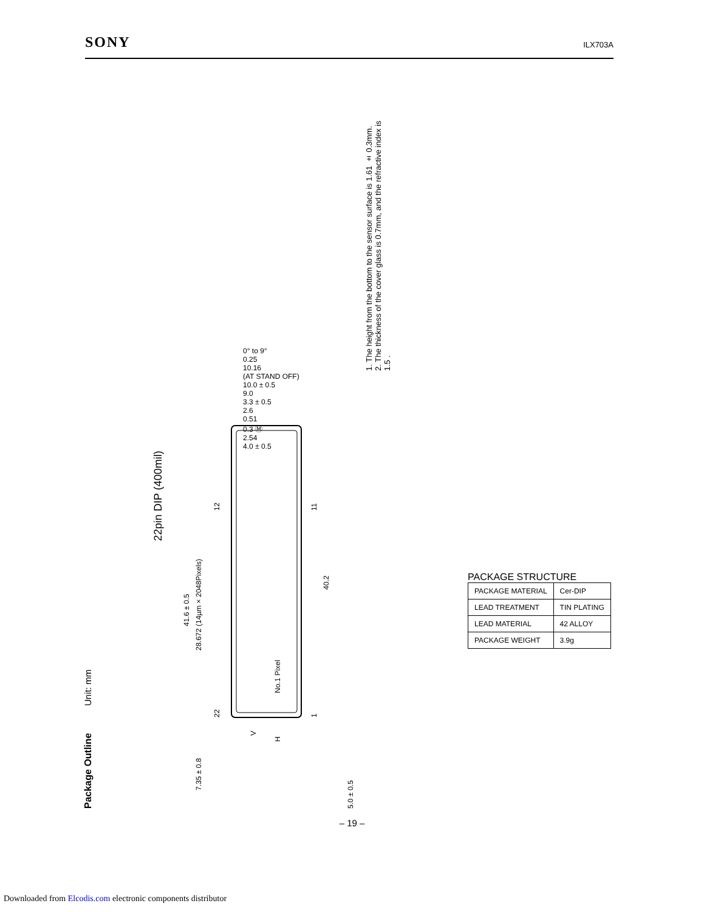SONY
ILX703A
Package Outline Unit: mm
22pin DIP (400mil)
7.35 ± 0.8
28.672 (14µm × 2048Pixels)
41.6 ± 0.5
40.2
No.1 Pixel
22
12
1
11
V
H
5.0 ± 0.5
0° to 9°
0.25
10.16
(AT STAND OFF)
10.0 ± 0.5
9.0
3.3 ± 0.5
2.6
0.51
0.3 Ⓜ
2.54
4.0 ± 0.5
1. The height from the bottom to the sensor surface is 1.61 ± 0.3mm.
2. The thickness of the cover glass is 0.7mm, and the refractive index is 1.5 .
PACKAGE STRUCTURE
| PACKAGE MATERIAL | Cer-DIP |
| LEAD TREATMENT | TIN PLATING |
| LEAD MATERIAL | 42 ALLOY |
| PACKAGE WEIGHT | 3.9g |
– 19 –
Downloaded from Elcodis.com electronic components distributor